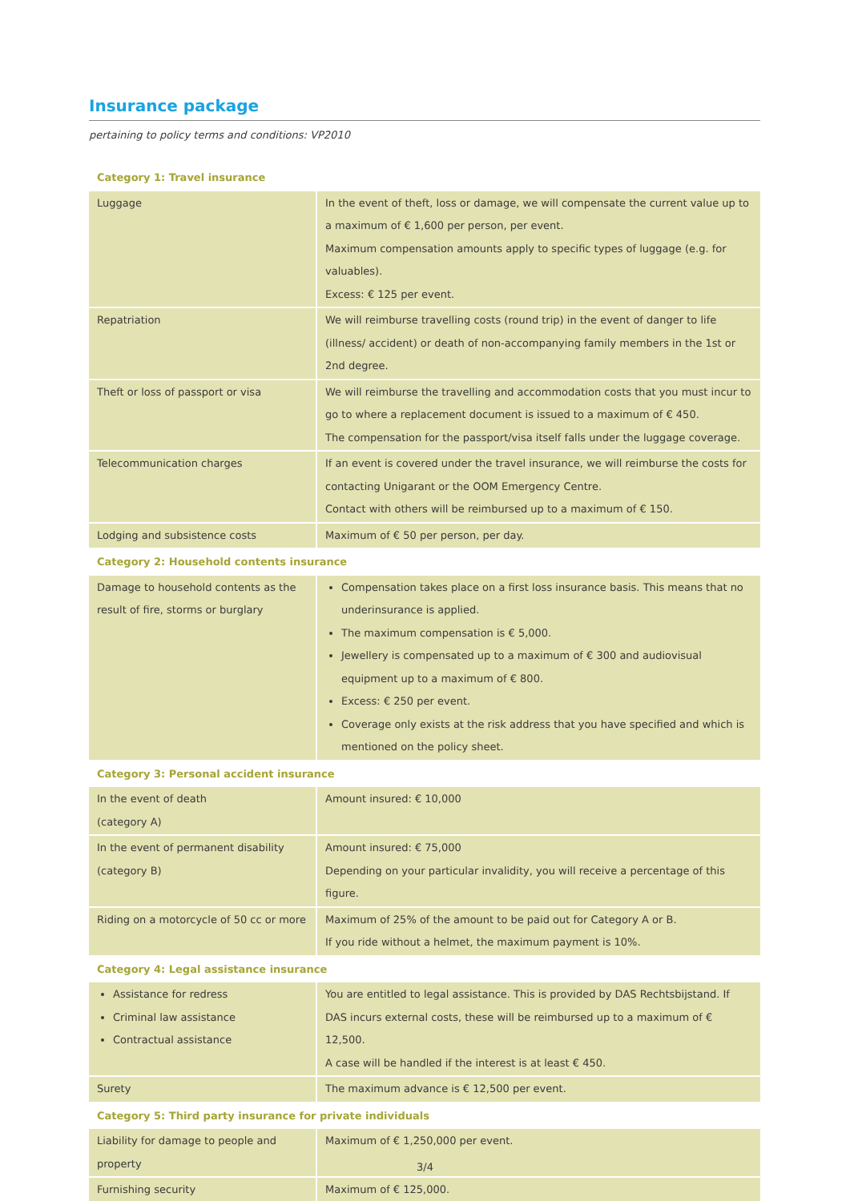Insurance package
pertaining to policy terms and conditions: VP2010
| Category 1: Travel insurance | |
| --- | --- |
| Luggage | In the event of theft, loss or damage, we will compensate the current value up to a maximum of € 1,600 per person, per event. Maximum compensation amounts apply to specific types of luggage (e.g. for valuables). Excess: € 125 per event. |
| Repatriation | We will reimburse travelling costs (round trip) in the event of danger to life (illness/ accident) or death of non-accompanying family members in the 1st or 2nd degree. |
| Theft or loss of passport or visa | We will reimburse the travelling and accommodation costs that you must incur to go to where a replacement document is issued to a maximum of € 450. The compensation for the passport/visa itself falls under the luggage coverage. |
| Telecommunication charges | If an event is covered under the travel insurance, we will reimburse the costs for contacting Unigarant or the OOM Emergency Centre. Contact with others will be reimbursed up to a maximum of € 150. |
| Lodging and subsistence costs | Maximum of € 50 per person, per day. |
| Category 2: Household contents insurance | |
| Damage to household contents as the result of fire, storms or burglary | Compensation takes place on a first loss insurance basis. This means that no underinsurance is applied. The maximum compensation is € 5,000. Jewellery is compensated up to a maximum of € 300 and audiovisual equipment up to a maximum of € 800. Excess: € 250 per event. Coverage only exists at the risk address that you have specified and which is mentioned on the policy sheet. |
| Category 3: Personal accident insurance | |
| In the event of death (category A) | Amount insured: € 10,000 |
| In the event of permanent disability (category B) | Amount insured: € 75,000 Depending on your particular invalidity, you will receive a percentage of this figure. |
| Riding on a motorcycle of 50 cc or more | Maximum of 25% of the amount to be paid out for Category A or B. If you ride without a helmet, the maximum payment is 10%. |
| Category 4: Legal assistance insurance | |
| Assistance for redress Criminal law assistance Contractual assistance | You are entitled to legal assistance. This is provided by DAS Rechtsbijstand. If DAS incurs external costs, these will be reimbursed up to a maximum of € 12,500. A case will be handled if the interest is at least € 450. |
| Surety | The maximum advance is € 12,500 per event. |
| Category 5: Third party insurance for private individuals | |
| Liability for damage to people and property | Maximum of € 1,250,000 per event. |
| Furnishing security | Maximum of € 125,000. |
3/4